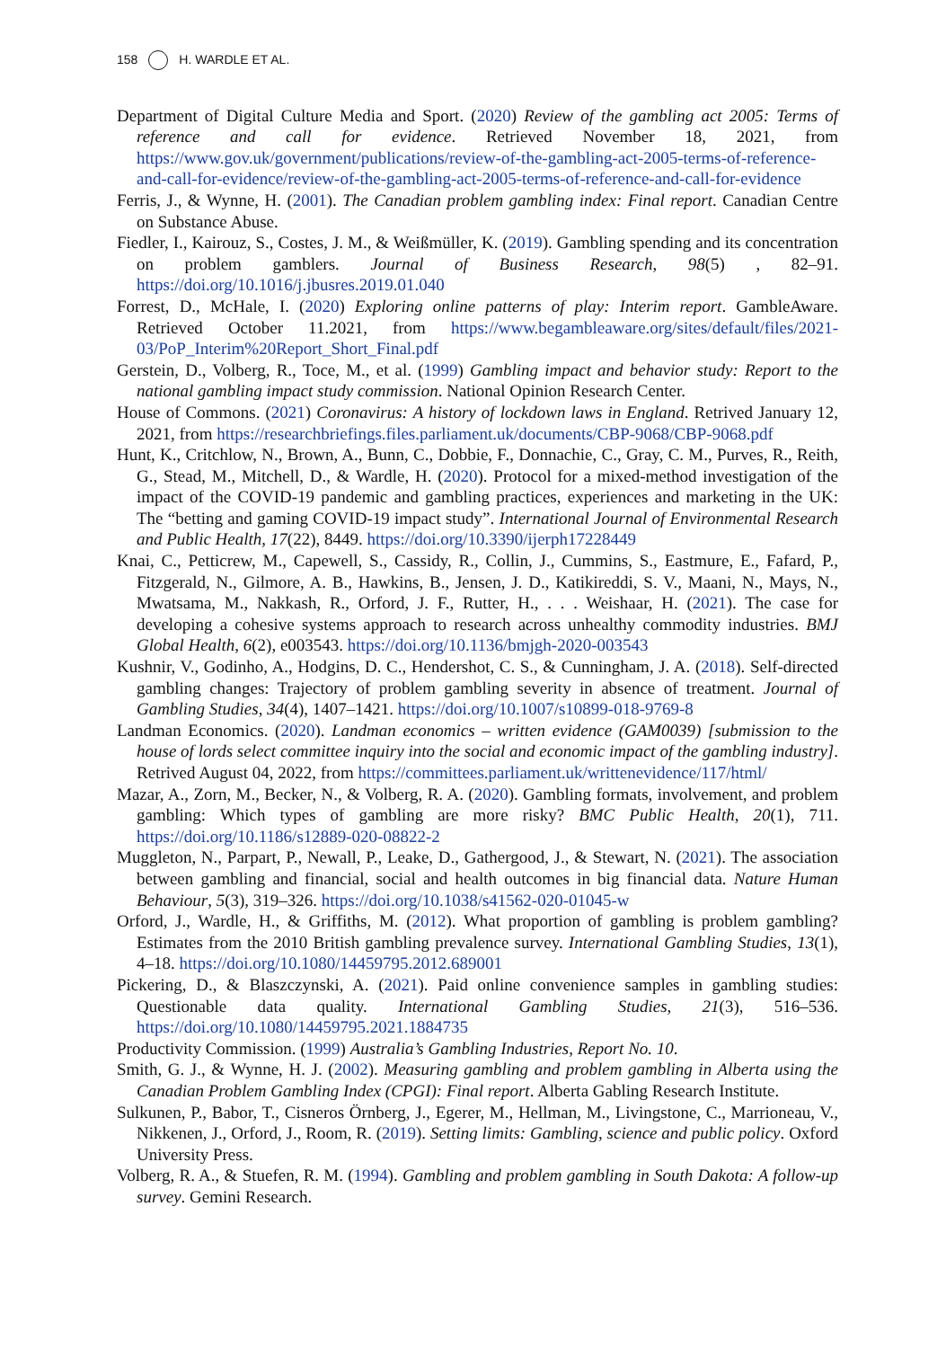158 H. WARDLE ET AL.
Department of Digital Culture Media and Sport. (2020) Review of the gambling act 2005: Terms of reference and call for evidence. Retrieved November 18, 2021, from https://www.gov.uk/government/publications/review-of-the-gambling-act-2005-terms-of-reference-and-call-for-evidence/review-of-the-gambling-act-2005-terms-of-reference-and-call-for-evidence
Ferris, J., & Wynne, H. (2001). The Canadian problem gambling index: Final report. Canadian Centre on Substance Abuse.
Fiedler, I., Kairouz, S., Costes, J. M., & Weißmüller, K. (2019). Gambling spending and its concentration on problem gamblers. Journal of Business Research, 98(5) , 82–91. https://doi.org/10.1016/j.jbusres.2019.01.040
Forrest, D., McHale, I. (2020) Exploring online patterns of play: Interim report. GambleAware. Retrieved October 11.2021, from https://www.begambleaware.org/sites/default/files/2021-03/PoP_Interim%20Report_Short_Final.pdf
Gerstein, D., Volberg, R., Toce, M., et al. (1999) Gambling impact and behavior study: Report to the national gambling impact study commission. National Opinion Research Center.
House of Commons. (2021) Coronavirus: A history of lockdown laws in England. Retrived January 12, 2021, from https://researchbriefings.files.parliament.uk/documents/CBP-9068/CBP-9068.pdf
Hunt, K., Critchlow, N., Brown, A., Bunn, C., Dobbie, F., Donnachie, C., Gray, C. M., Purves, R., Reith, G., Stead, M., Mitchell, D., & Wardle, H. (2020). Protocol for a mixed-method investigation of the impact of the COVID-19 pandemic and gambling practices, experiences and marketing in the UK: The “betting and gaming COVID-19 impact study”. International Journal of Environmental Research and Public Health, 17(22), 8449. https://doi.org/10.3390/ijerph17228449
Knai, C., Petticrew, M., Capewell, S., Cassidy, R., Collin, J., Cummins, S., Eastmure, E., Fafard, P., Fitzgerald, N., Gilmore, A. B., Hawkins, B., Jensen, J. D., Katikireddi, S. V., Maani, N., Mays, N., Mwatsama, M., Nakkash, R., Orford, J. F., Rutter, H., . . . Weishaar, H. (2021). The case for developing a cohesive systems approach to research across unhealthy commodity industries. BMJ Global Health, 6(2), e003543. https://doi.org/10.1136/bmjgh-2020-003543
Kushnir, V., Godinho, A., Hodgins, D. C., Hendershot, C. S., & Cunningham, J. A. (2018). Self-directed gambling changes: Trajectory of problem gambling severity in absence of treatment. Journal of Gambling Studies, 34(4), 1407–1421. https://doi.org/10.1007/s10899-018-9769-8
Landman Economics. (2020). Landman economics – written evidence (GAM0039) [submission to the house of lords select committee inquiry into the social and economic impact of the gambling industry]. Retrived August 04, 2022, from https://committees.parliament.uk/writtenevidence/117/html/
Mazar, A., Zorn, M., Becker, N., & Volberg, R. A. (2020). Gambling formats, involvement, and problem gambling: Which types of gambling are more risky? BMC Public Health, 20(1), 711. https://doi.org/10.1186/s12889-020-08822-2
Muggleton, N., Parpart, P., Newall, P., Leake, D., Gathergood, J., & Stewart, N. (2021). The association between gambling and financial, social and health outcomes in big financial data. Nature Human Behaviour, 5(3), 319–326. https://doi.org/10.1038/s41562-020-01045-w
Orford, J., Wardle, H., & Griffiths, M. (2012). What proportion of gambling is problem gambling? Estimates from the 2010 British gambling prevalence survey. International Gambling Studies, 13(1), 4–18. https://doi.org/10.1080/14459795.2012.689001
Pickering, D., & Blaszczynski, A. (2021). Paid online convenience samples in gambling studies: Questionable data quality. International Gambling Studies, 21(3), 516–536. https://doi.org/10.1080/14459795.2021.1884735
Productivity Commission. (1999) Australia’s Gambling Industries, Report No. 10.
Smith, G. J., & Wynne, H. J. (2002). Measuring gambling and problem gambling in Alberta using the Canadian Problem Gambling Index (CPGI): Final report. Alberta Gabling Research Institute.
Sulkunen, P., Babor, T., Cisneros Örnberg, J., Egerer, M., Hellman, M., Livingstone, C., Marrioneau, V., Nikkenen, J., Orford, J., Room, R. (2019). Setting limits: Gambling, science and public policy. Oxford University Press.
Volberg, R. A., & Stuefen, R. M. (1994). Gambling and problem gambling in South Dakota: A follow-up survey. Gemini Research.